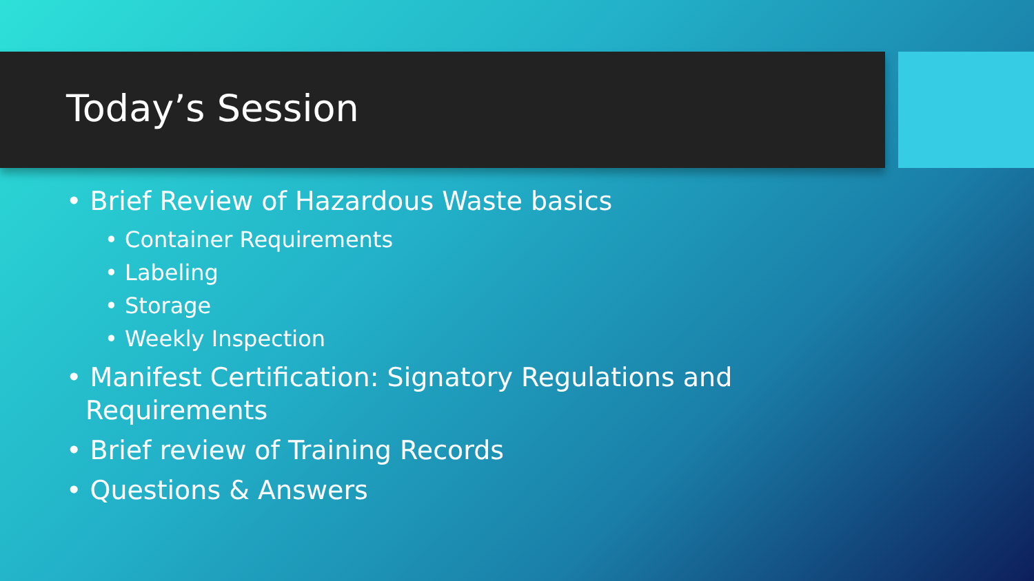Today’s Session
• Brief Review of Hazardous Waste basics
• Container Requirements
• Labeling
• Storage
• Weekly Inspection
• Manifest Certification: Signatory Regulations and Requirements
• Brief review of Training Records
• Questions & Answers